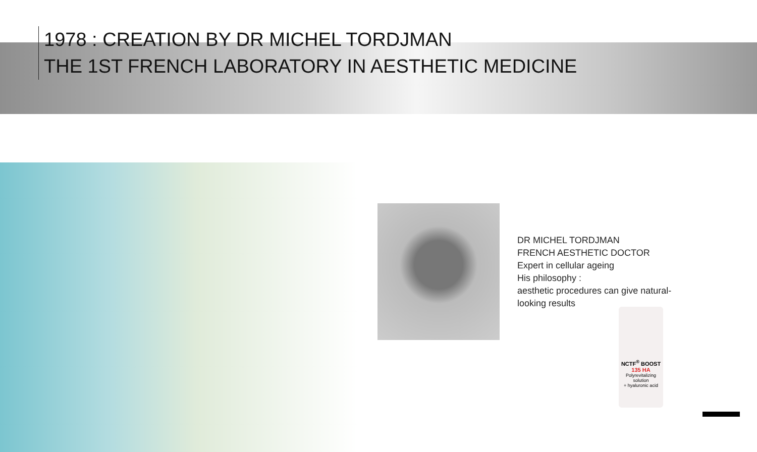1978 : CREATION BY DR MICHEL TORDJMAN
THE 1ST FRENCH LABORATORY IN AESTHETIC MEDICINE
DR MICHEL TORDJMAN
FRENCH AESTHETIC DOCTOR
Expert in cellular ageing
His philosophy :
aesthetic procedures can give natural-
looking results
NCTF<sup>®</sup> BOOST
135 HA
Polyrevitalizing solution
+ hyaluronic acid